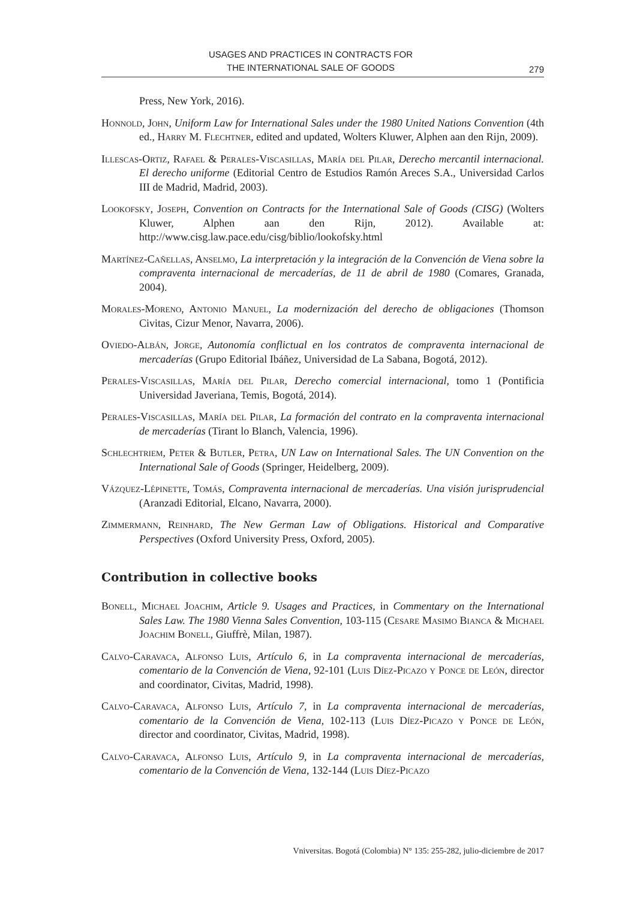USAGES AND PRACTICES IN CONTRACTS FOR
THE INTERNATIONAL SALE OF GOODS
279
Press, New York, 2016).
Honnold, John, Uniform Law for International Sales under the 1980 United Nations Convention (4th ed., Harry M. Flechtner, edited and updated, Wolters Kluwer, Alphen aan den Rijn, 2009).
Illescas-Ortiz, Rafael & Perales-Viscasillas, María del Pilar, Derecho mercantil internacional. El derecho uniforme (Editorial Centro de Estudios Ramón Areces S.A., Universidad Carlos III de Madrid, Madrid, 2003).
Lookofsky, Joseph, Convention on Contracts for the International Sale of Goods (CISG) (Wolters Kluwer, Alphen aan den Rijn, 2012). Available at: http://www.cisg.law.pace.edu/cisg/biblio/lookofsky.html
Martínez-Cañellas, Anselmo, La interpretación y la integración de la Convención de Viena sobre la compraventa internacional de mercaderías, de 11 de abril de 1980 (Comares, Granada, 2004).
Morales-Moreno, Antonio Manuel, La modernización del derecho de obligaciones (Thomson Civitas, Cizur Menor, Navarra, 2006).
Oviedo-Albán, Jorge, Autonomía conflictual en los contratos de compraventa internacional de mercaderías (Grupo Editorial Ibáñez, Universidad de La Sabana, Bogotá, 2012).
Perales-Viscasillas, María del Pilar, Derecho comercial internacional, tomo 1 (Pontificia Universidad Javeriana, Temis, Bogotá, 2014).
Perales-Viscasillas, María del Pilar, La formación del contrato en la compraventa internacional de mercaderías (Tirant lo Blanch, Valencia, 1996).
Schlechtriem, Peter & Butler, Petra, UN Law on International Sales. The UN Convention on the International Sale of Goods (Springer, Heidelberg, 2009).
Vázquez-Lépinette, Tomás, Compraventa internacional de mercaderías. Una visión jurisprudencial (Aranzadi Editorial, Elcano, Navarra, 2000).
Zimmermann, Reinhard, The New German Law of Obligations. Historical and Comparative Perspectives (Oxford University Press, Oxford, 2005).
Contribution in collective books
Bonell, Michael Joachim, Article 9. Usages and Practices, in Commentary on the International Sales Law. The 1980 Vienna Sales Convention, 103-115 (Cesare Masimo Bianca & Michael Joachim Bonell, Giuffrè, Milan, 1987).
Calvo-Caravaca, Alfonso Luis, Artículo 6, in La compraventa internacional de mercaderías, comentario de la Convención de Viena, 92-101 (Luis Díez-Picazo y Ponce de León, director and coordinator, Civitas, Madrid, 1998).
Calvo-Caravaca, Alfonso Luis, Artículo 7, in La compraventa internacional de mercaderías, comentario de la Convención de Viena, 102-113 (Luis Díez-Picazo y Ponce de León, director and coordinator, Civitas, Madrid, 1998).
Calvo-Caravaca, Alfonso Luis, Artículo 9, in La compraventa internacional de mercaderías, comentario de la Convención de Viena, 132-144 (Luis Díez-Picazo
Vniversitas. Bogotá (Colombia) N° 135: 255-282, julio-diciembre de 2017